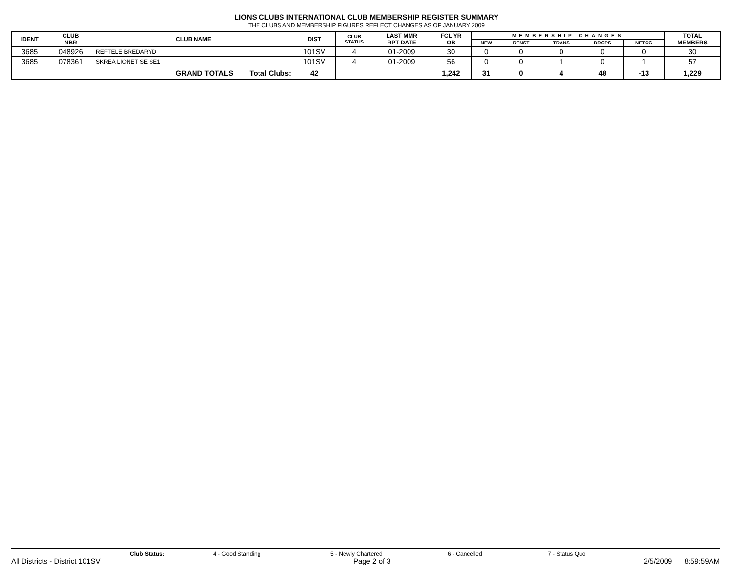LIONS CLUBS INTERNATIONAL CLUB MEMBERSHIP REGISTER SUMMARY
THE CLUBS AND MEMBERSHIP FIGURES REFLECT CHANGES AS OF JANUARY 2009
| IDENT | CLUB NBR | CLUB NAME | DIST | CLUB STATUS | LAST MMR RPT DATE | FCL YR OB | MEMBERSHIP CHANGES | | | | | TOTAL MEMBERS |
| --- | --- | --- | --- | --- | --- | --- | --- | --- | --- | --- | --- | --- |
| | | | | | | | NEW | RENST | TRANS | DROPS | NETCG | |
| 3685 | 048926 | REFTELE BREDARYD | 101SV | 4 | 01-2009 | 30 | 0 | 0 | 0 | 0 | 0 | 30 |
| 3685 | 078361 | SKREA LIONET SE SE1 | 101SV | 4 | 01-2009 | 56 | 0 | 0 | 1 | 0 | 1 | 57 |
| | | GRAND TOTALS Total Clubs: | 42 | | | 1,242 | 31 | 0 | 4 | 48 | -13 | 1,229 |
Club Status: 4 - Good Standing 5 - Newly Chartered 6 - Cancelled 7 - Status Quo
All Districts - District 101SV Page 2 of 3 2/5/2009 8:59:59AM